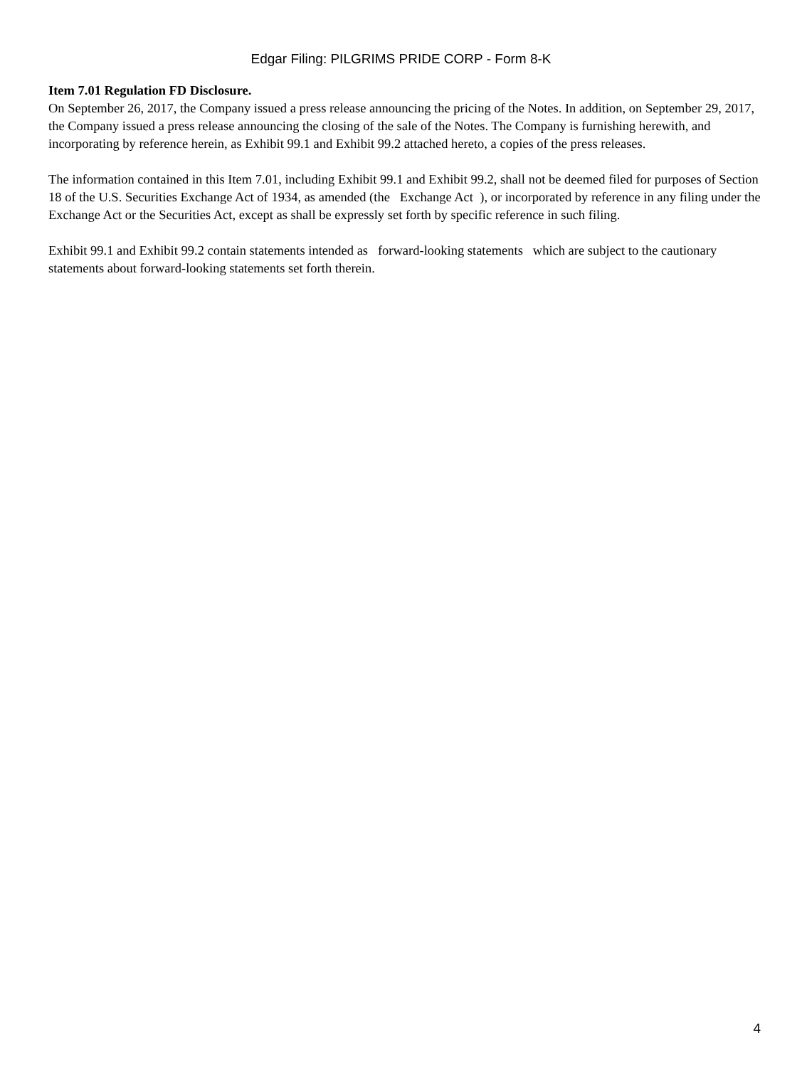Edgar Filing: PILGRIMS PRIDE CORP - Form 8-K
Item 7.01 Regulation FD Disclosure.
On September 26, 2017, the Company issued a press release announcing the pricing of the Notes. In addition, on September 29, 2017, the Company issued a press release announcing the closing of the sale of the Notes. The Company is furnishing herewith, and incorporating by reference herein, as Exhibit 99.1 and Exhibit 99.2 attached hereto, a copies of the press releases.
The information contained in this Item 7.01, including Exhibit 99.1 and Exhibit 99.2, shall not be deemed filed for purposes of Section 18 of the U.S. Securities Exchange Act of 1934, as amended (the Exchange Act ), or incorporated by reference in any filing under the Exchange Act or the Securities Act, except as shall be expressly set forth by specific reference in such filing.
Exhibit 99.1 and Exhibit 99.2 contain statements intended as forward-looking statements which are subject to the cautionary statements about forward-looking statements set forth therein.
4